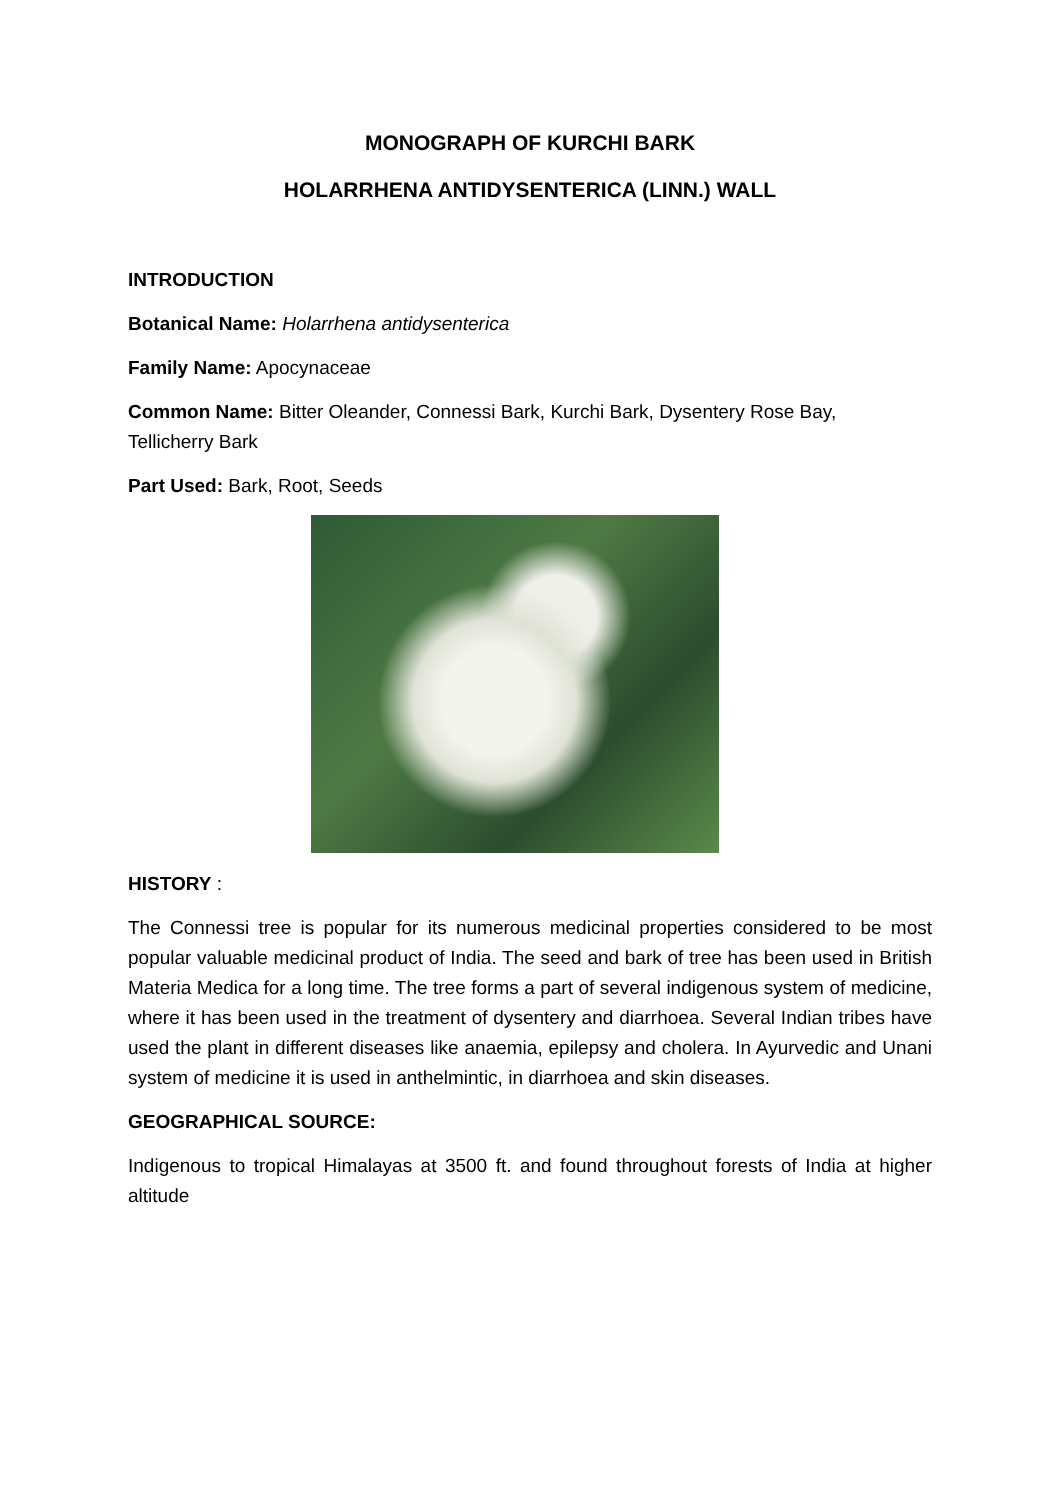MONOGRAPH OF KURCHI BARK
HOLARRHENA ANTIDYSENTERICA (LINN.) WALL
INTRODUCTION
Botanical Name: Holarrhena antidysenterica
Family Name: Apocynaceae
Common Name: Bitter Oleander, Connessi Bark, Kurchi Bark, Dysentery Rose Bay,
Tellicherry Bark
Part Used: Bark, Root, Seeds
HISTORY :
The Connessi tree is popular for its numerous medicinal properties considered to be most popular valuable medicinal product of India. The seed and bark of tree has been used in British Materia Medica for a long time. The tree forms a part of several indigenous system of medicine, where it has been used in the treatment of dysentery and diarrhoea. Several Indian tribes have used the plant in different diseases like anaemia, epilepsy and cholera. In Ayurvedic and Unani system of medicine it is used in anthelmintic, in diarrhoea and skin diseases.
GEOGRAPHICAL SOURCE:
Indigenous to tropical Himalayas at 3500 ft. and found throughout forests of India at higher altitude